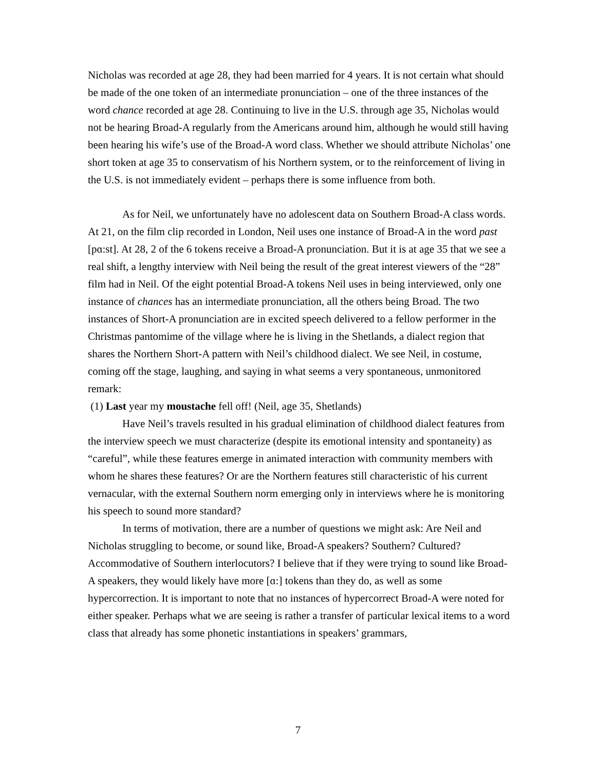Nicholas was recorded at age 28, they had been married for 4 years. It is not certain what should be made of the one token of an intermediate pronunciation – one of the three instances of the word chance recorded at age 28. Continuing to live in the U.S. through age 35, Nicholas would not be hearing Broad-A regularly from the Americans around him, although he would still having been hearing his wife’s use of the Broad-A word class. Whether we should attribute Nicholas’ one short token at age 35 to conservatism of his Northern system, or to the reinforcement of living in the U.S. is not immediately evident – perhaps there is some influence from both.
As for Neil, we unfortunately have no adolescent data on Southern Broad-A class words. At 21, on the film clip recorded in London, Neil uses one instance of Broad-A in the word past [pɑ:st]. At 28, 2 of the 6 tokens receive a Broad-A pronunciation. But it is at age 35 that we see a real shift, a lengthy interview with Neil being the result of the great interest viewers of the “28” film had in Neil. Of the eight potential Broad-A tokens Neil uses in being interviewed, only one instance of chances has an intermediate pronunciation, all the others being Broad. The two instances of Short-A pronunciation are in excited speech delivered to a fellow performer in the Christmas pantomime of the village where he is living in the Shetlands, a dialect region that shares the Northern Short-A pattern with Neil’s childhood dialect. We see Neil, in costume, coming off the stage, laughing, and saying in what seems a very spontaneous, unmonitored remark:
(1) Last year my moustache fell off! (Neil, age 35, Shetlands)
Have Neil’s travels resulted in his gradual elimination of childhood dialect features from the interview speech we must characterize (despite its emotional intensity and spontaneity) as “careful”, while these features emerge in animated interaction with community members with whom he shares these features? Or are the Northern features still characteristic of his current vernacular, with the external Southern norm emerging only in interviews where he is monitoring his speech to sound more standard?
In terms of motivation, there are a number of questions we might ask: Are Neil and Nicholas struggling to become, or sound like, Broad-A speakers? Southern? Cultured? Accommodative of Southern interlocutors? I believe that if they were trying to sound like Broad-A speakers, they would likely have more [ɑ:] tokens than they do, as well as some hypercorrection. It is important to note that no instances of hypercorrect Broad-A were noted for either speaker. Perhaps what we are seeing is rather a transfer of particular lexical items to a word class that already has some phonetic instantiations in speakers’ grammars,
7